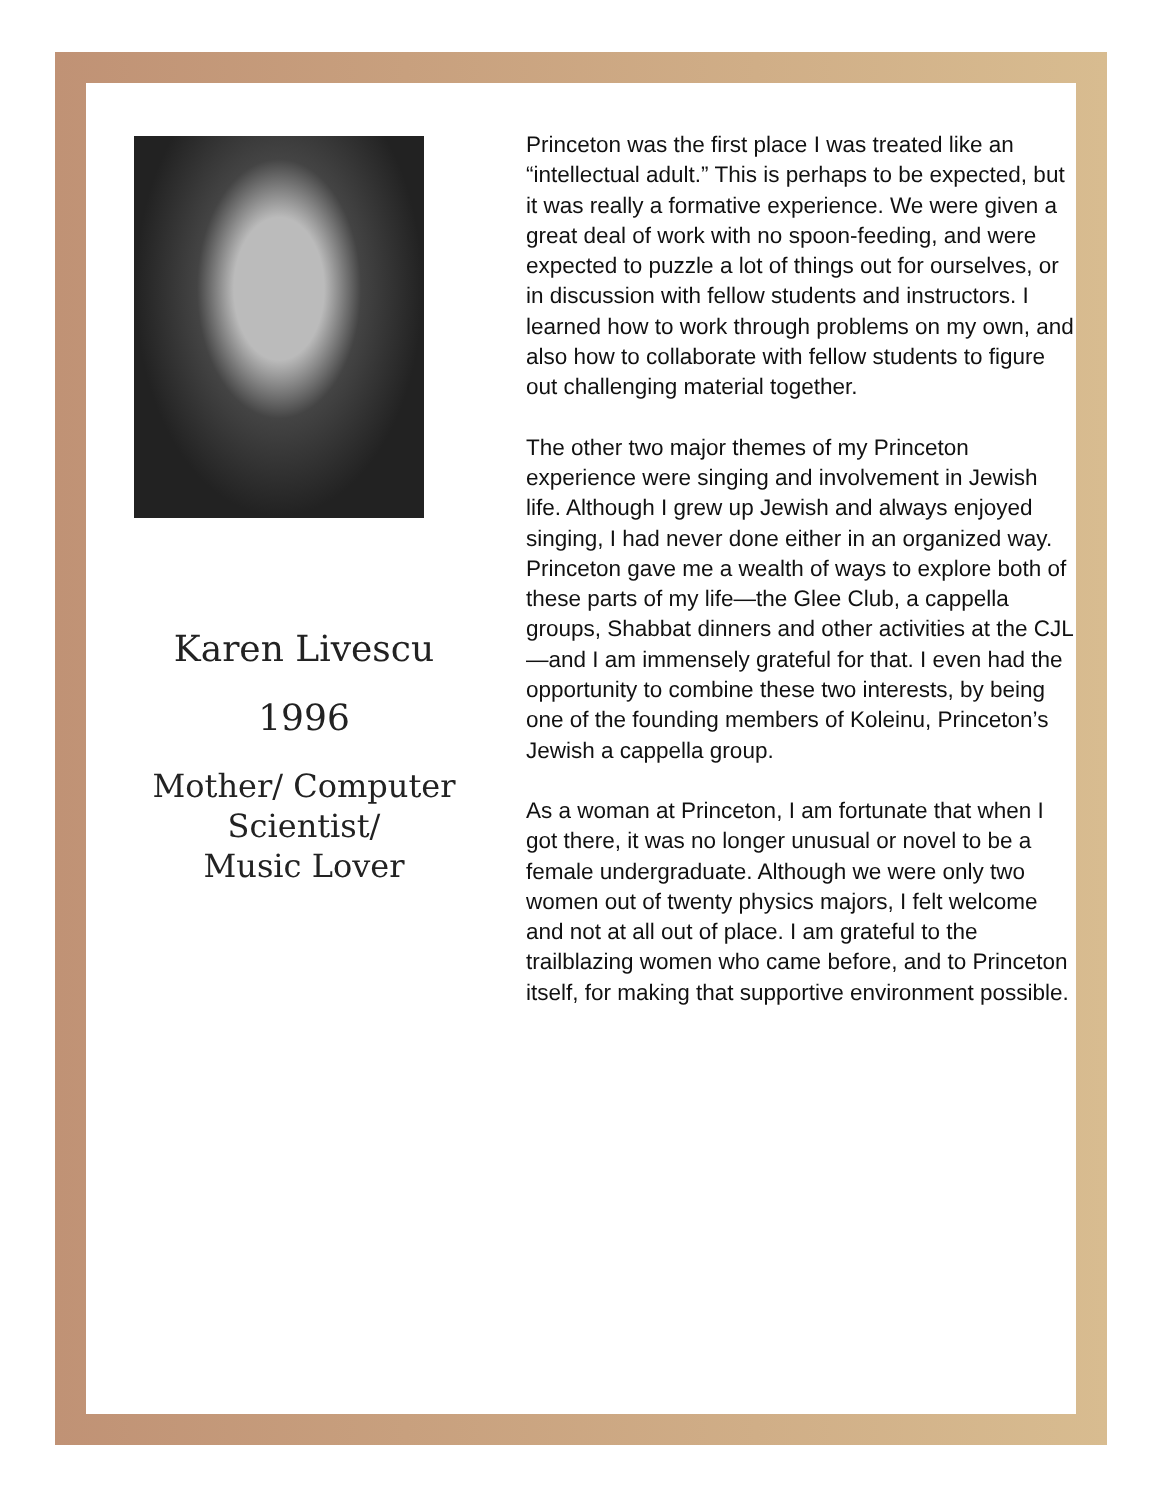Karen Livescu
1996
Mother/ Computer
Scientist/
Music Lover
Princeton was the first place I was treated like an “intellectual adult.” This is perhaps to be expected, but it was really a formative experience. We were given a great deal of work with no spoon-feeding, and were expected to puzzle a lot of things out for ourselves, or in discussion with fellow students and instructors. I learned how to work through problems on my own, and also how to collaborate with fellow students to figure out challenging material together.
The other two major themes of my Princeton experience were singing and involvement in Jewish life. Although I grew up Jewish and always enjoyed singing, I had never done either in an organized way. Princeton gave me a wealth of ways to explore both of these parts of my life—the Glee Club, a cappella groups, Shabbat dinners and other activities at the CJL—and I am immensely grateful for that. I even had the opportunity to combine these two interests, by being one of the founding members of Koleinu, Princeton’s Jewish a cappella group.
As a woman at Princeton, I am fortunate that when I got there, it was no longer unusual or novel to be a female undergraduate. Although we were only two women out of twenty physics majors, I felt welcome and not at all out of place. I am grateful to the trailblazing women who came before, and to Princeton itself, for making that supportive environment possible.